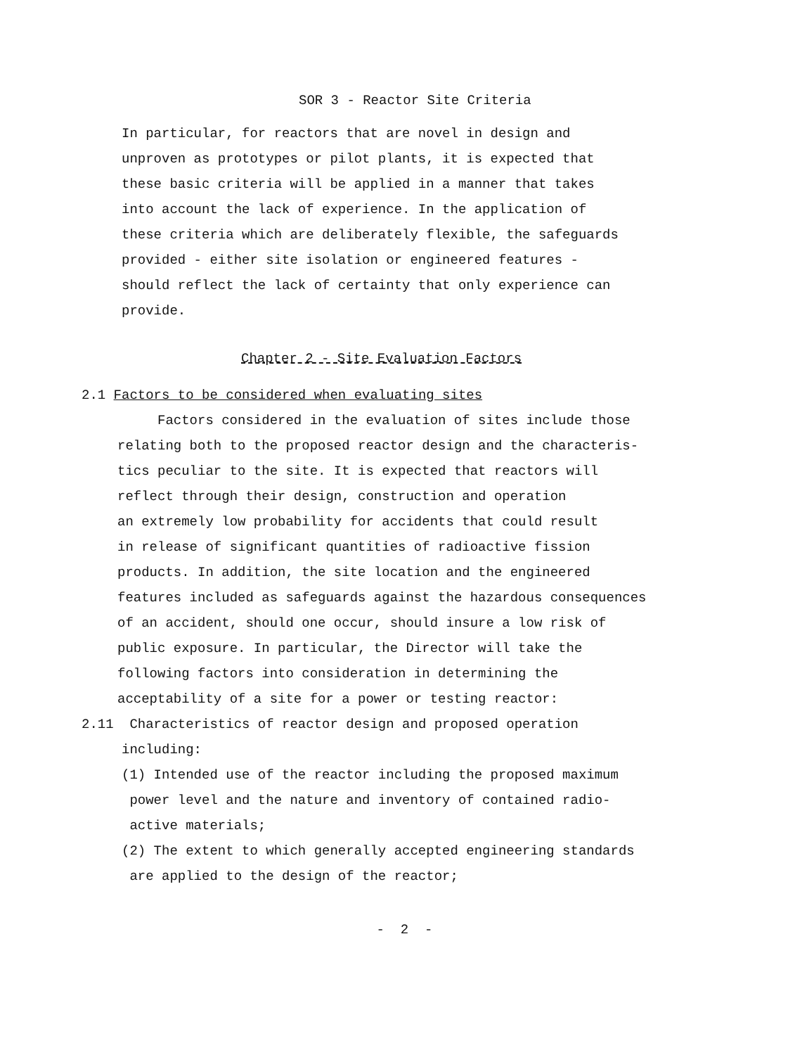SOR 3 - Reactor Site Criteria
In particular, for reactors that are novel in design and
unproven as prototypes or pilot plants, it is expected that
these basic criteria will be applied in a manner that takes
into account the lack of experience. In the application of
these criteria which are deliberately flexible, the safeguards
provided - either site isolation or engineered features -
should reflect the lack of certainty that only experience can
provide.
Chapter 2 - Site Evaluation Factors
2.1 Factors to be considered when evaluating sites
Factors considered in the evaluation of sites include those
relating both to the proposed reactor design and the characteris-
tics peculiar to the site. It is expected that reactors will
reflect through their design, construction and operation
an extremely low probability for accidents that could result
in release of significant quantities of radioactive fission
products. In addition, the site location and the engineered
features included as safeguards against the hazardous consequences
of an accident, should one occur, should insure a low risk of
public exposure. In particular, the Director will take the
following factors into consideration in determining the
acceptability of a site for a power or testing reactor:
2.11 Characteristics of reactor design and proposed operation
including:
(1) Intended use of the reactor including the proposed maximum
power level and the nature and inventory of contained radio-
active materials;
(2) The extent to which generally accepted engineering standards
are applied to the design of the reactor;
- 2 -